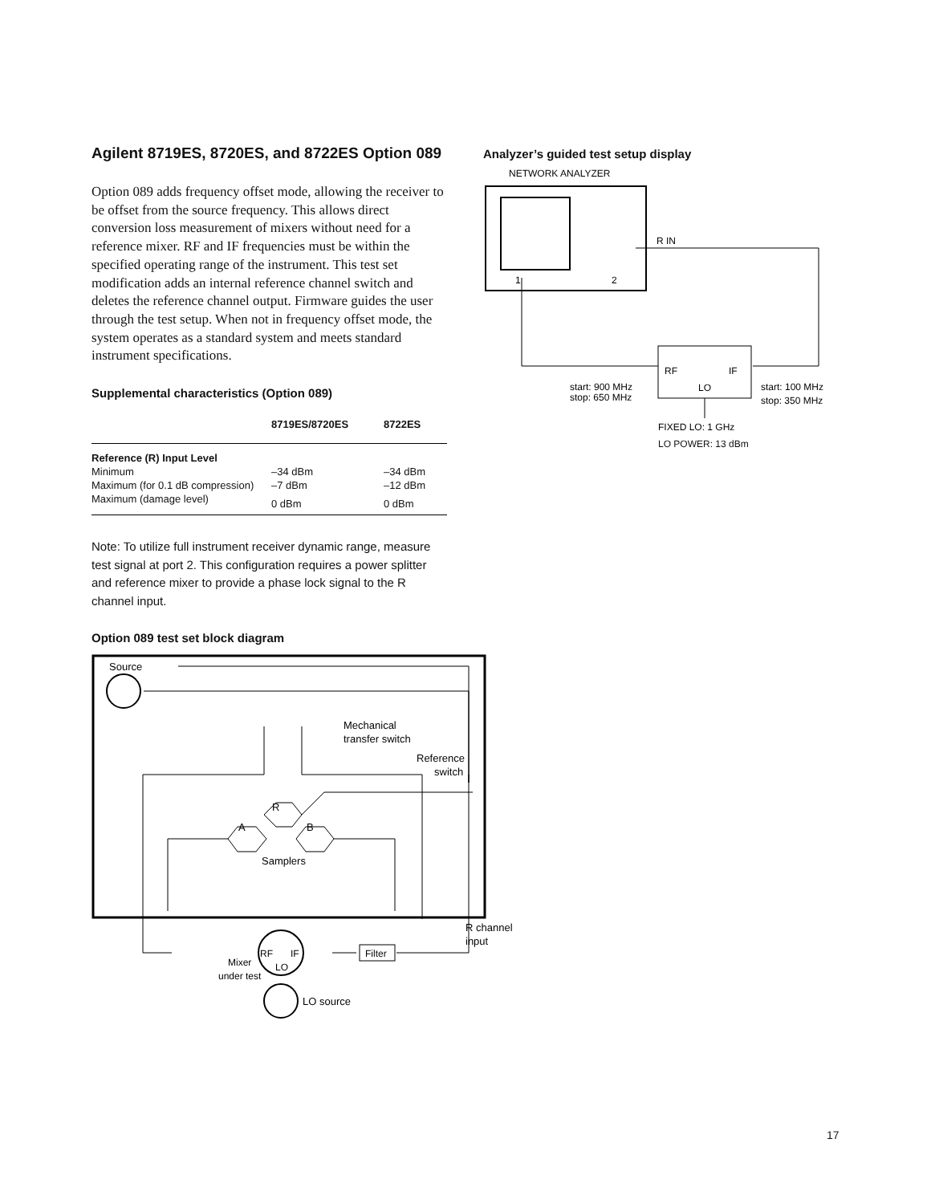Agilent 8719ES, 8720ES, and 8722ES Option 089
Option 089 adds frequency offset mode, allowing the receiver to be offset from the source frequency. This allows direct conversion loss measurement of mixers without need for a reference mixer. RF and IF frequencies must be within the specified operating range of the instrument. This test set modification adds an internal reference channel switch and deletes the reference channel output. Firmware guides the user through the test setup. When not in frequency offset mode, the system operates as a standard system and meets standard instrument specifications.
Supplemental characteristics (Option 089)
| | 8719ES/8720ES | 8722ES |
| --- | --- | --- |
| Reference (R) Input Level | | |
| Minimum | –34 dBm | –34 dBm |
| Maximum (for 0.1 dB compression) | –7 dBm | –12 dBm |
| Maximum (damage level) | 0 dBm | 0 dBm |
Note: To utilize full instrument receiver dynamic range, measure test signal at port 2. This configuration requires a power splitter and reference mixer to provide a phase lock signal to the R channel input.
Option 089 test set block diagram
Source
Mechanical
transfer switch
Reference
switch
R
A
B
Samplers
RF
IF
LO
Mixer
under test
Filter
LO source
R channel
input
Analyzer’s guided test setup display
NETWORK ANALYZER
1
2
R IN
RF
IF
LO
start: 900 MHz
stop: 650 MHz
start: 100 MHz
stop: 350 MHz
FIXED LO: 1 GHz
LO POWER: 13 dBm
17